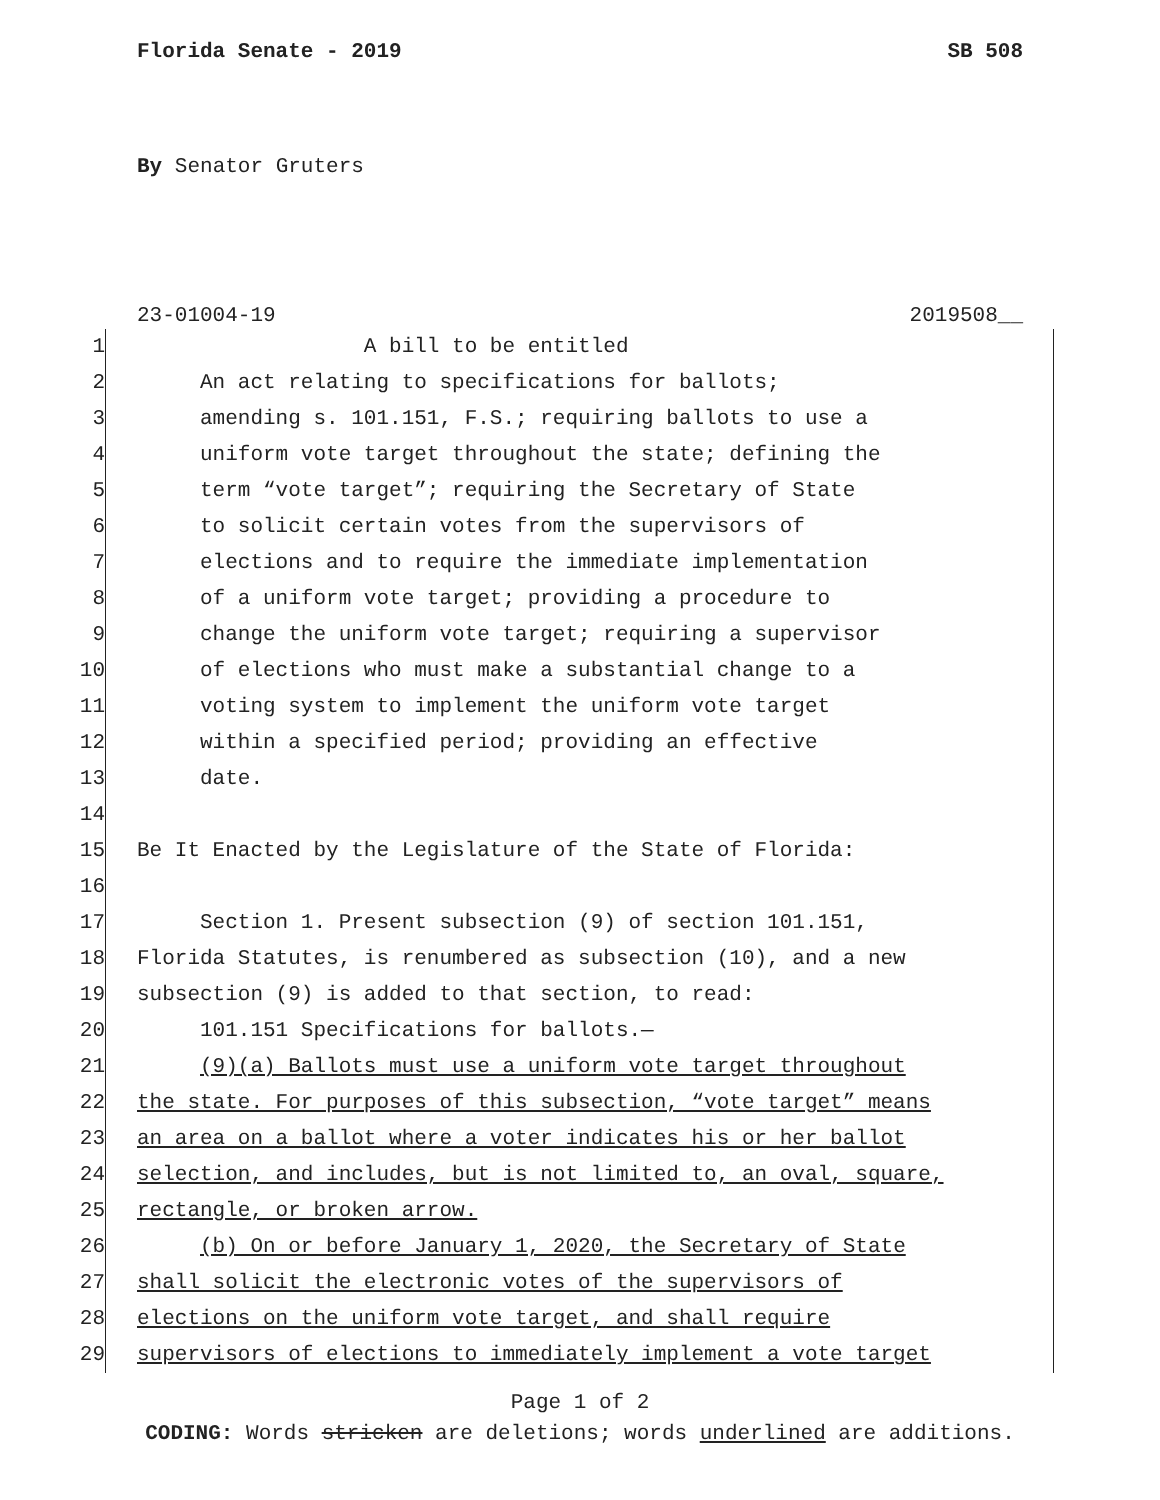Florida Senate - 2019 SB 508
By Senator Gruters
23-01004-19 2019508__
1 A bill to be entitled
2 An act relating to specifications for ballots;
3 amending s. 101.151, F.S.; requiring ballots to use a
4 uniform vote target throughout the state; defining the
5 term “vote target”; requiring the Secretary of State
6 to solicit certain votes from the supervisors of
7 elections and to require the immediate implementation
8 of a uniform vote target; providing a procedure to
9 change the uniform vote target; requiring a supervisor
10 of elections who must make a substantial change to a
11 voting system to implement the uniform vote target
12 within a specified period; providing an effective
13 date.
14
15 Be It Enacted by the Legislature of the State of Florida:
16
17 Section 1. Present subsection (9) of section 101.151,
18 Florida Statutes, is renumbered as subsection (10), and a new
19 subsection (9) is added to that section, to read:
20 101.151 Specifications for ballots.—
21 (9)(a) Ballots must use a uniform vote target throughout
22 the state. For purposes of this subsection, “vote target” means
23 an area on a ballot where a voter indicates his or her ballot
24 selection, and includes, but is not limited to, an oval, square,
25 rectangle, or broken arrow.
26 (b) On or before January 1, 2020, the Secretary of State
27 shall solicit the electronic votes of the supervisors of
28 elections on the uniform vote target, and shall require
29 supervisors of elections to immediately implement a vote target
Page 1 of 2
CODING: Words stricken are deletions; words underlined are additions.